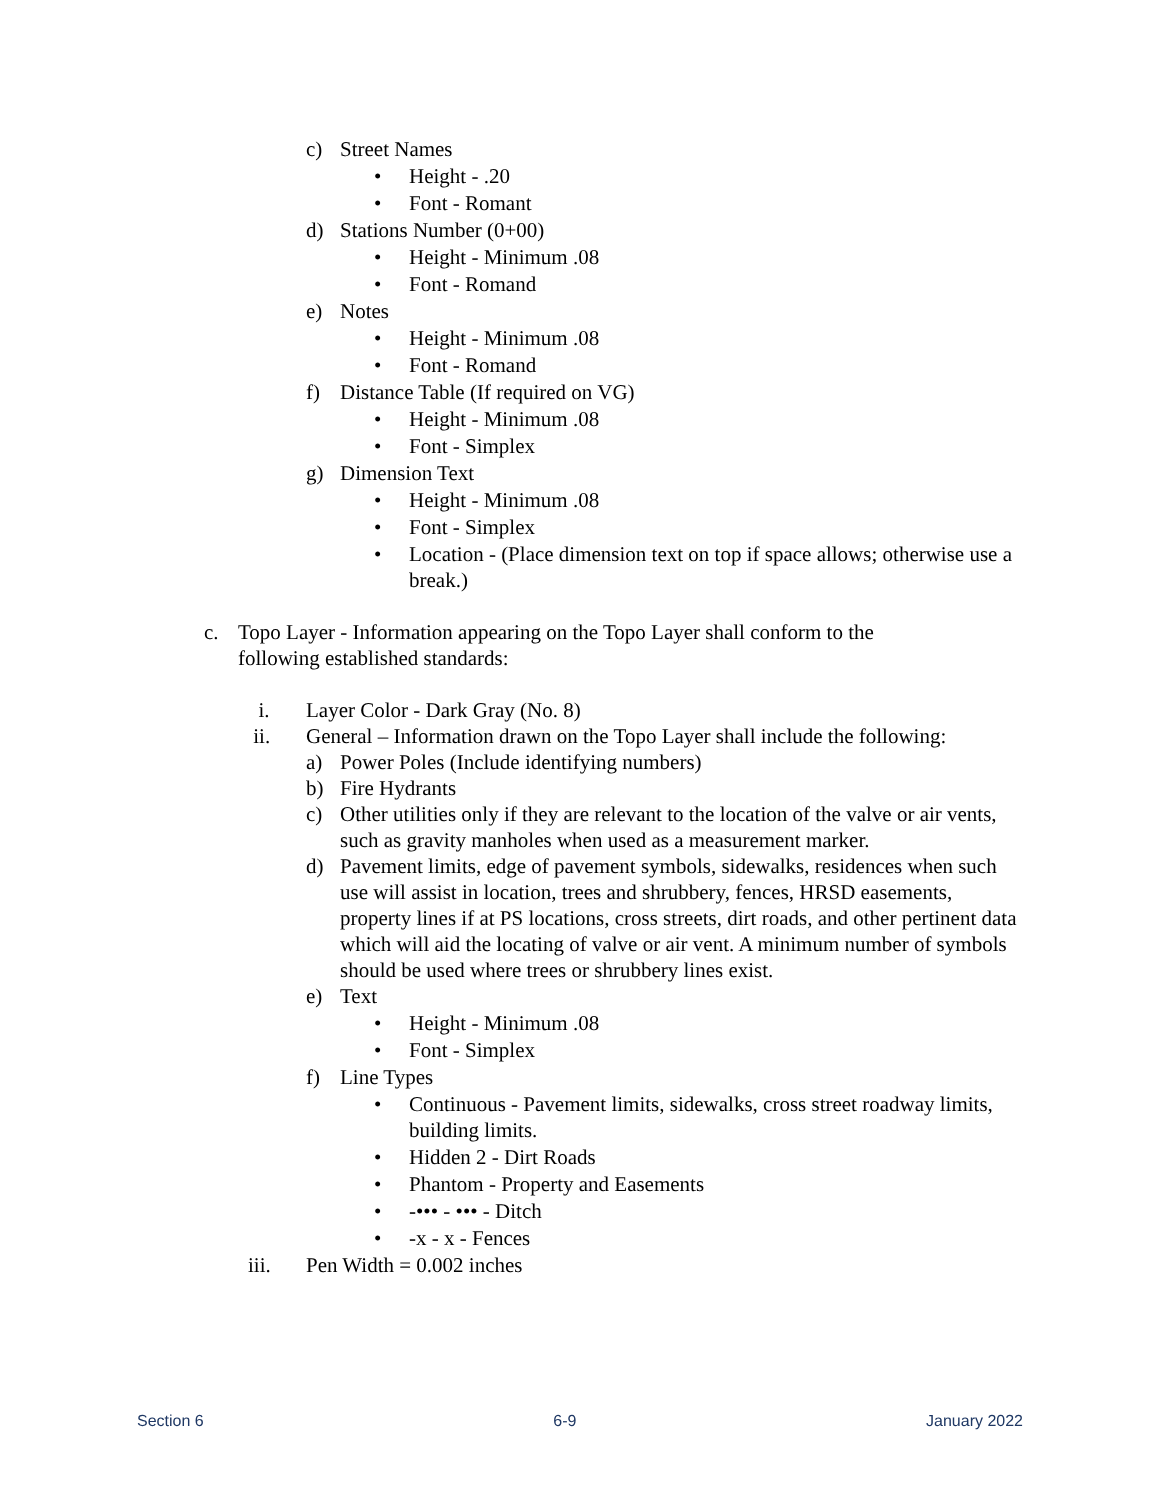c) Street Names
• Height - .20
• Font - Romant
d) Stations Number (0+00)
• Height - Minimum .08
• Font - Romand
e) Notes
• Height - Minimum .08
• Font - Romand
f) Distance Table (If required on VG)
• Height - Minimum .08
• Font - Simplex
g) Dimension Text
• Height - Minimum .08
• Font - Simplex
• Location - (Place dimension text on top if space allows; otherwise use a break.)
c. Topo Layer - Information appearing on the Topo Layer shall conform to the following established standards:
i. Layer Color - Dark Gray (No. 8)
ii. General – Information drawn on the Topo Layer shall include the following:
a) Power Poles (Include identifying numbers)
b) Fire Hydrants
c) Other utilities only if they are relevant to the location of the valve or air vents, such as gravity manholes when used as a measurement marker.
d) Pavement limits, edge of pavement symbols, sidewalks, residences when such use will assist in location, trees and shrubbery, fences, HRSD easements, property lines if at PS locations, cross streets, dirt roads, and other pertinent data which will aid the locating of valve or air vent. A minimum number of symbols should be used where trees or shrubbery lines exist.
e) Text
• Height - Minimum .08
• Font - Simplex
f) Line Types
• Continuous - Pavement limits, sidewalks, cross street roadway limits, building limits.
• Hidden 2 - Dirt Roads
• Phantom - Property and Easements
• -••• - ••• - Ditch
• -x - x - Fences
iii. Pen Width = 0.002 inches
Section 6 6-9 January 2022